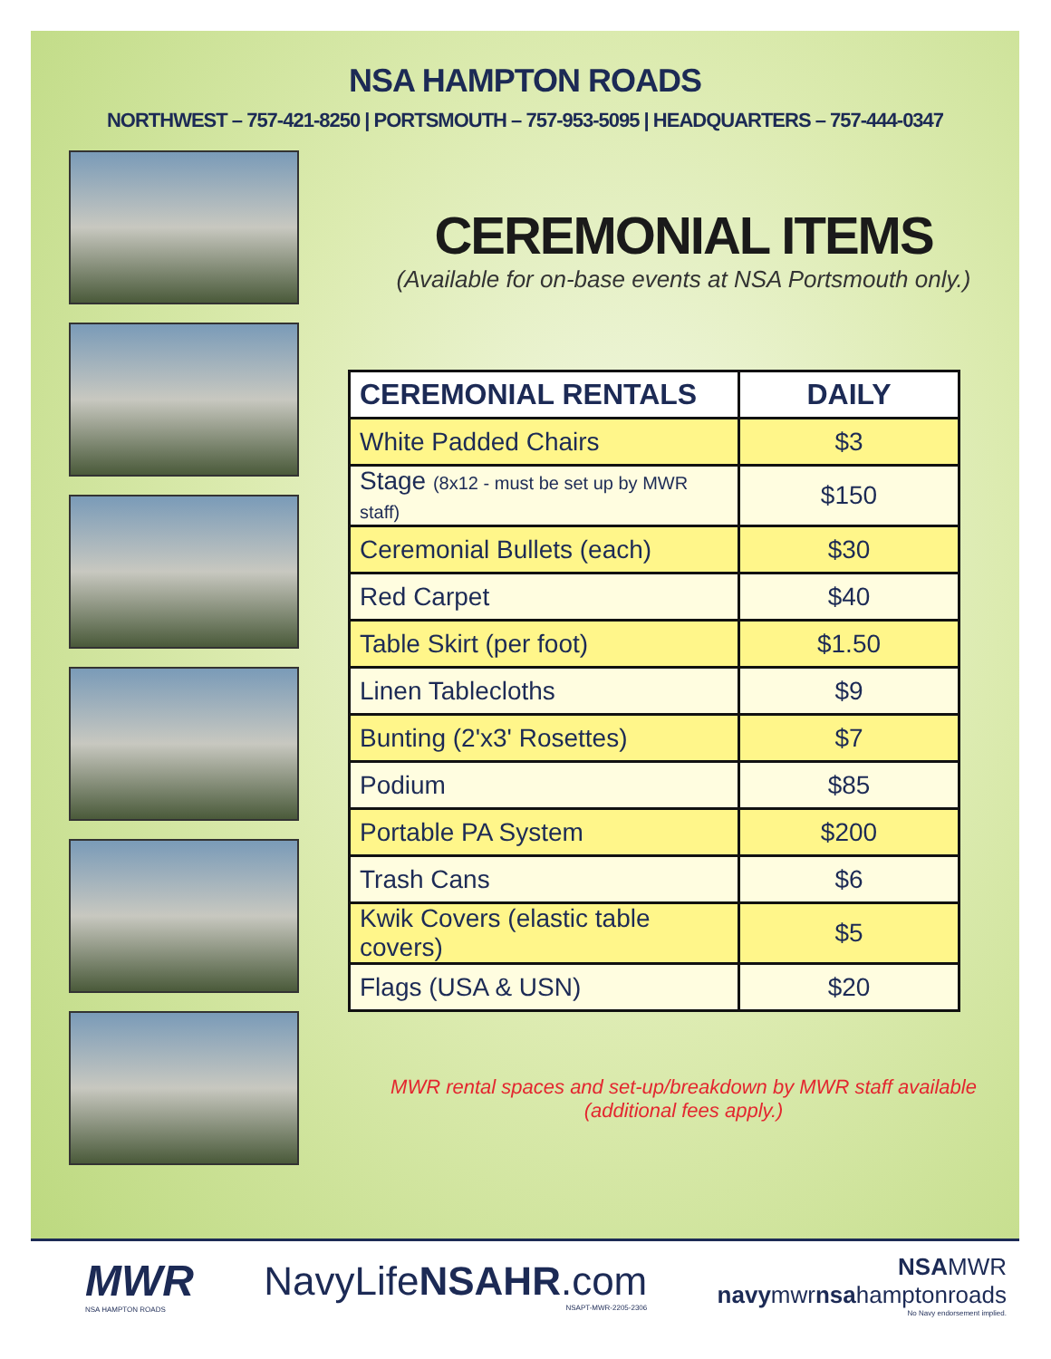NSA HAMPTON ROADS
NORTHWEST – 757-421-8250 | PORTSMOUTH – 757-953-5095 | HEADQUARTERS – 757-444-0347
CEREMONIAL ITEMS
(Available for on-base events at NSA Portsmouth only.)
| CEREMONIAL RENTALS | DAILY |
| --- | --- |
| White Padded Chairs | $3 |
| Stage (8x12 - must be set up by MWR staff) | $150 |
| Ceremonial Bullets (each) | $30 |
| Red Carpet | $40 |
| Table Skirt (per foot) | $1.50 |
| Linen Tablecloths | $9 |
| Bunting (2'x3' Rosettes) | $7 |
| Podium | $85 |
| Portable PA System | $200 |
| Trash Cans | $6 |
| Kwik Covers (elastic table covers) | $5 |
| Flags (USA & USN) | $20 |
MWR rental spaces and set-up/breakdown by MWR staff available
(additional fees apply.)
MWR
NSA HAMPTON ROADS
NavyLifeNSAHR.com
NSAPT-MWR-2205-2306
NSAMWR
navymwrnsahamptonroads
No Navy endorsement implied.